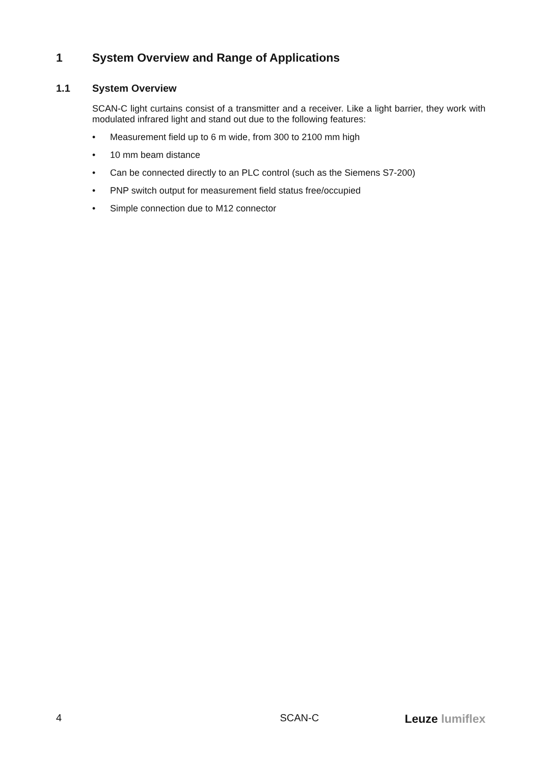1 System Overview and Range of Applications
1.1 System Overview
SCAN-C light curtains consist of a transmitter and a receiver. Like a light barrier, they work with modulated infrared light and stand out due to the following features:
• Measurement field up to 6 m wide, from 300 to 2100 mm high
• 10 mm beam distance
• Can be connected directly to an PLC control (such as the Siemens S7-200)
• PNP switch output for measurement field status free/occupied
• Simple connection due to M12 connector
4 SCAN-C Leuze lumiflex